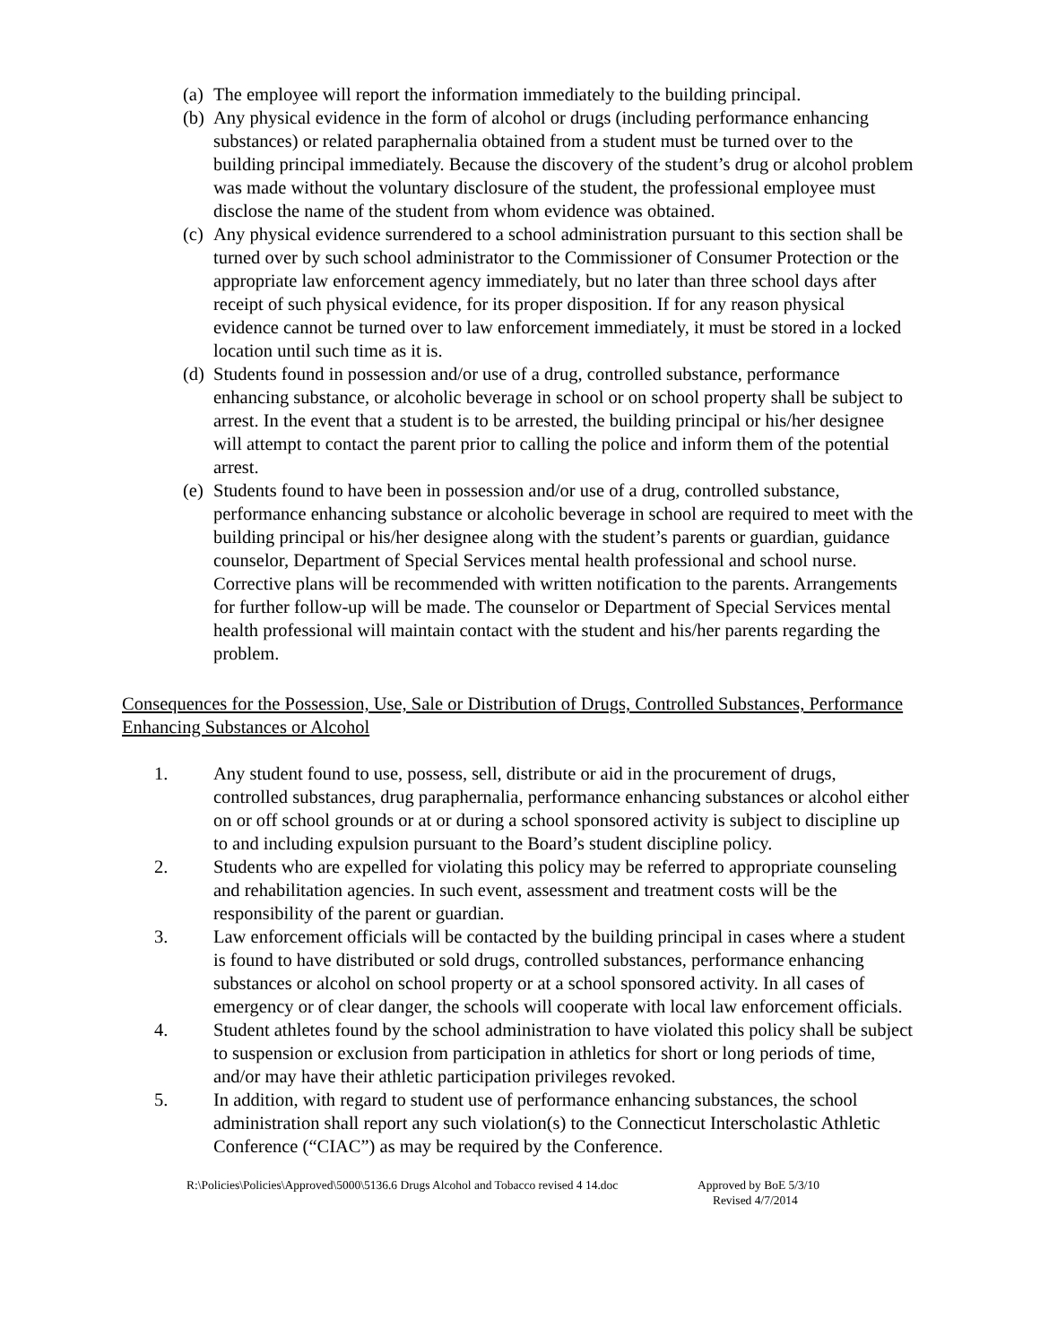(a) The employee will report the information immediately to the building principal.
(b) Any physical evidence in the form of alcohol or drugs (including performance enhancing substances) or related paraphernalia obtained from a student must be turned over to the building principal immediately. Because the discovery of the student’s drug or alcohol problem was made without the voluntary disclosure of the student, the professional employee must disclose the name of the student from whom evidence was obtained.
(c) Any physical evidence surrendered to a school administration pursuant to this section shall be turned over by such school administrator to the Commissioner of Consumer Protection or the appropriate law enforcement agency immediately, but no later than three school days after receipt of such physical evidence, for its proper disposition. If for any reason physical evidence cannot be turned over to law enforcement immediately, it must be stored in a locked location until such time as it is.
(d) Students found in possession and/or use of a drug, controlled substance, performance enhancing substance, or alcoholic beverage in school or on school property shall be subject to arrest. In the event that a student is to be arrested, the building principal or his/her designee will attempt to contact the parent prior to calling the police and inform them of the potential arrest.
(e) Students found to have been in possession and/or use of a drug, controlled substance, performance enhancing substance or alcoholic beverage in school are required to meet with the building principal or his/her designee along with the student’s parents or guardian, guidance counselor, Department of Special Services mental health professional and school nurse. Corrective plans will be recommended with written notification to the parents. Arrangements for further follow-up will be made. The counselor or Department of Special Services mental health professional will maintain contact with the student and his/her parents regarding the problem.
Consequences for the Possession, Use, Sale or Distribution of Drugs, Controlled Substances, Performance Enhancing Substances or Alcohol
1. Any student found to use, possess, sell, distribute or aid in the procurement of drugs, controlled substances, drug paraphernalia, performance enhancing substances or alcohol either on or off school grounds or at or during a school sponsored activity is subject to discipline up to and including expulsion pursuant to the Board’s student discipline policy.
2. Students who are expelled for violating this policy may be referred to appropriate counseling and rehabilitation agencies. In such event, assessment and treatment costs will be the responsibility of the parent or guardian.
3. Law enforcement officials will be contacted by the building principal in cases where a student is found to have distributed or sold drugs, controlled substances, performance enhancing substances or alcohol on school property or at a school sponsored activity. In all cases of emergency or of clear danger, the schools will cooperate with local law enforcement officials.
4. Student athletes found by the school administration to have violated this policy shall be subject to suspension or exclusion from participation in athletics for short or long periods of time, and/or may have their athletic participation privileges revoked.
5. In addition, with regard to student use of performance enhancing substances, the school administration shall report any such violation(s) to the Connecticut Interscholastic Athletic Conference (“CIAC”) as may be required by the Conference.
R:\Policies\Policies\Approved\5000\5136.6 Drugs Alcohol and Tobacco revised 4 14.doc Approved by BoE 5/3/10
Revised 4/7/2014